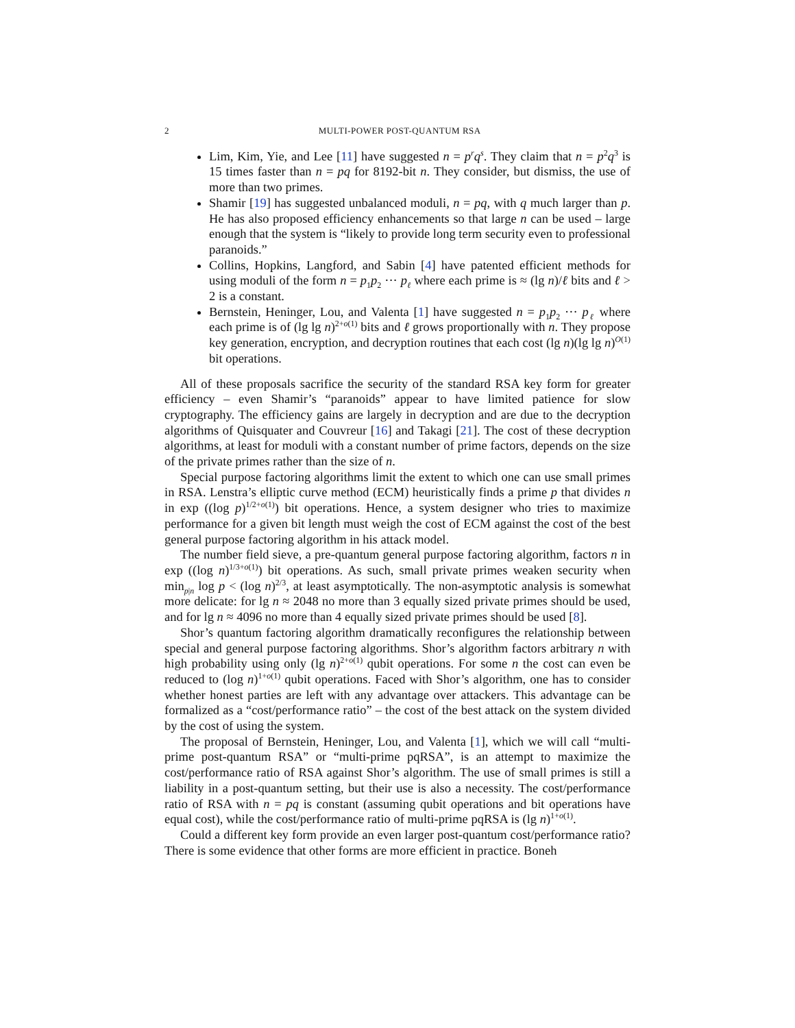2 MULTI-POWER POST-QUANTUM RSA
Lim, Kim, Yie, and Lee [11] have suggested n = p<sup>r</sup>q<sup>s</sup>. They claim that n = p<sup>2</sup>q<sup>3</sup> is 15 times faster than n = pq for 8192-bit n. They consider, but dismiss, the use of more than two primes.
Shamir [19] has suggested unbalanced moduli, n = pq, with q much larger than p. He has also proposed efficiency enhancements so that large n can be used – large enough that the system is “likely to provide long term security even to professional paranoids.”
Collins, Hopkins, Langford, and Sabin [4] have patented efficient methods for using moduli of the form n = p<sub>1</sub>p<sub>2</sub> ··· p<sub>ℓ</sub> where each prime is ≈ (lg n)/ℓ bits and ℓ > 2 is a constant.
Bernstein, Heninger, Lou, and Valenta [1] have suggested n = p<sub>1</sub>p<sub>2</sub> ··· p<sub>ℓ</sub> where each prime is of (lg lg n)<sup>2+o(1)</sup> bits and ℓ grows proportionally with n. They propose key generation, encryption, and decryption routines that each cost (lg n)(lg lg n)<sup>O(1)</sup> bit operations.
All of these proposals sacrifice the security of the standard RSA key form for greater efficiency – even Shamir’s “paranoids” appear to have limited patience for slow cryptography. The efficiency gains are largely in decryption and are due to the decryption algorithms of Quisquater and Couvreur [16] and Takagi [21]. The cost of these decryption algorithms, at least for moduli with a constant number of prime factors, depends on the size of the private primes rather than the size of n.
Special purpose factoring algorithms limit the extent to which one can use small primes in RSA. Lenstra’s elliptic curve method (ECM) heuristically finds a prime p that divides n in exp ((log p)<sup>1/2+o(1)</sup>) bit operations. Hence, a system designer who tries to maximize performance for a given bit length must weigh the cost of ECM against the cost of the best general purpose factoring algorithm in his attack model.
The number field sieve, a pre-quantum general purpose factoring algorithm, factors n in exp ((log n)<sup>1/3+o(1)</sup>) bit operations. As such, small private primes weaken security when min<sub>p|n</sub> log p < (log n)<sup>2/3</sup>, at least asymptotically. The non-asymptotic analysis is somewhat more delicate: for lg n ≈ 2048 no more than 3 equally sized private primes should be used, and for lg n ≈ 4096 no more than 4 equally sized private primes should be used [8].
Shor’s quantum factoring algorithm dramatically reconfigures the relationship between special and general purpose factoring algorithms. Shor’s algorithm factors arbitrary n with high probability using only (lg n)<sup>2+o(1)</sup> qubit operations. For some n the cost can even be reduced to (log n)<sup>1+o(1)</sup> qubit operations. Faced with Shor’s algorithm, one has to consider whether honest parties are left with any advantage over attackers. This advantage can be formalized as a “cost/performance ratio” – the cost of the best attack on the system divided by the cost of using the system.
The proposal of Bernstein, Heninger, Lou, and Valenta [1], which we will call “multi-prime post-quantum RSA” or “multi-prime pqRSA”, is an attempt to maximize the cost/performance ratio of RSA against Shor’s algorithm. The use of small primes is still a liability in a post-quantum setting, but their use is also a necessity. The cost/performance ratio of RSA with n = pq is constant (assuming qubit operations and bit operations have equal cost), while the cost/performance ratio of multi-prime pqRSA is (lg n)<sup>1+o(1)</sup>.
Could a different key form provide an even larger post-quantum cost/performance ratio? There is some evidence that other forms are more efficient in practice. Boneh